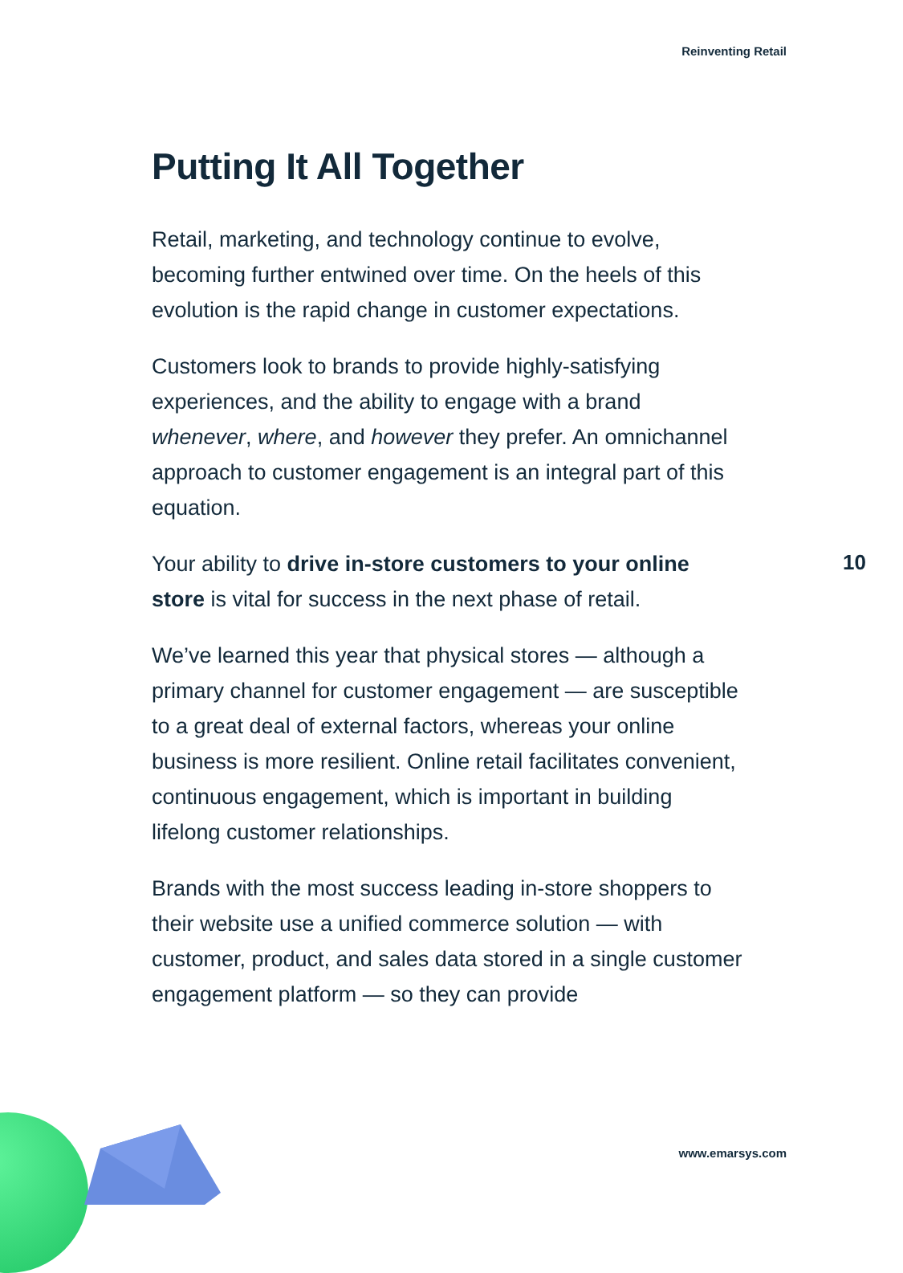Reinventing Retail
Putting It All Together
Retail, marketing, and technology continue to evolve, becoming further entwined over time. On the heels of this evolution is the rapid change in customer expectations.
Customers look to brands to provide highly-satisfying experiences, and the ability to engage with a brand whenever, where, and however they prefer. An omnichannel approach to customer engagement is an integral part of this equation.
Your ability to drive in-store customers to your online store is vital for success in the next phase of retail.
We’ve learned this year that physical stores — although a primary channel for customer engagement — are susceptible to a great deal of external factors, whereas your online business is more resilient. Online retail facilitates convenient, continuous engagement, which is important in building lifelong customer relationships.
Brands with the most success leading in-store shoppers to their website use a unified commerce solution — with customer, product, and sales data stored in a single customer engagement platform — so they can provide
10
www.emarsys.com